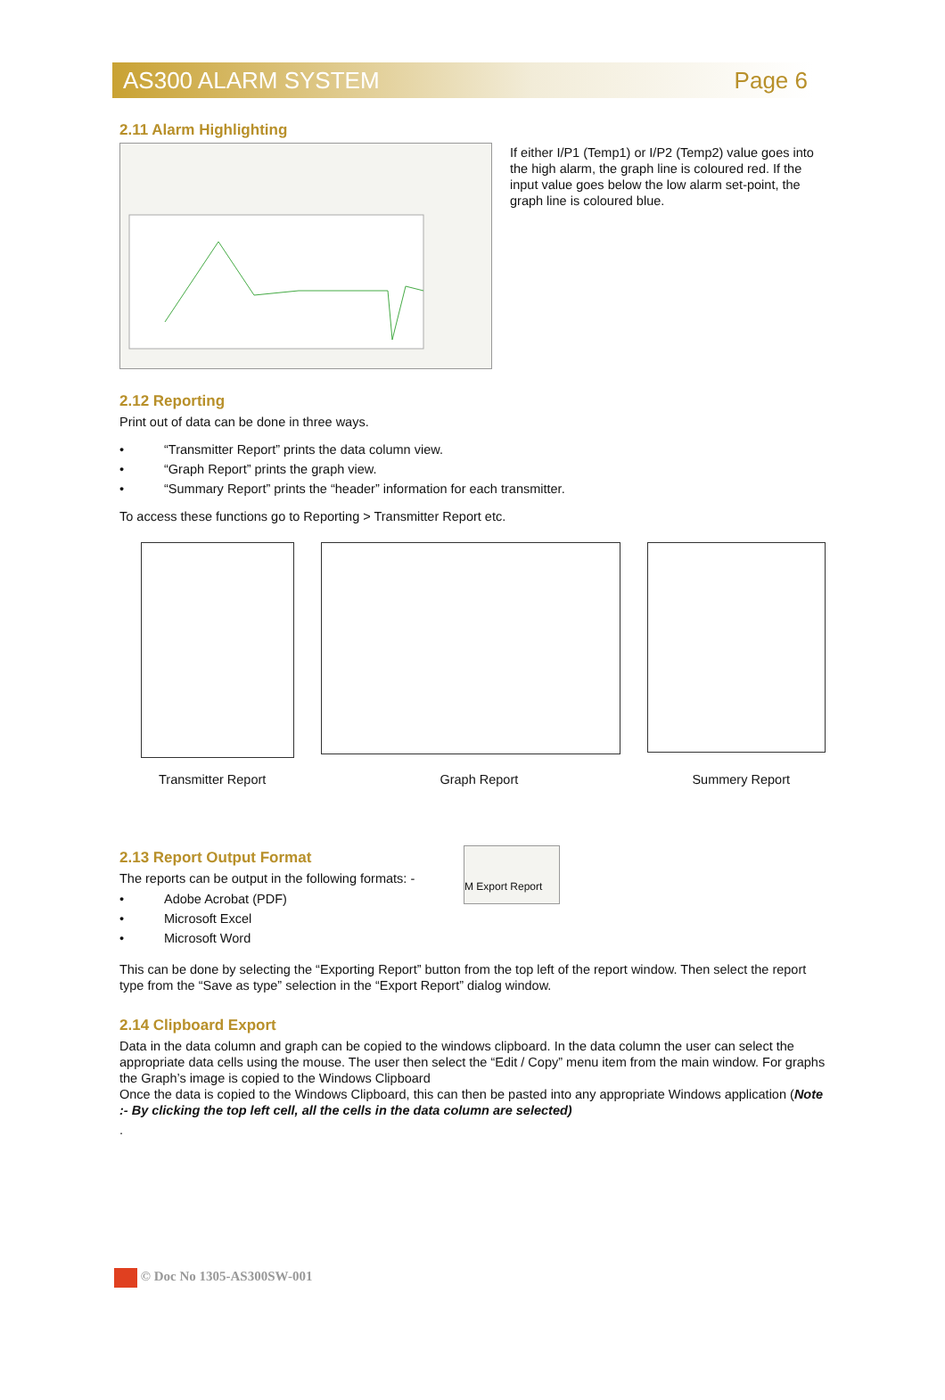AS300 ALARM SYSTEM Page 6
2.11 Alarm Highlighting
If either I/P1 (Temp1) or I/P2 (Temp2) value goes into the high alarm, the graph line is coloured red. If the input value goes below the low alarm set-point, the graph line is coloured blue.
2.12 Reporting
Print out of data can be done in three ways.
• “Transmitter Report” prints the data column view.
• “Graph Report” prints the graph view.
• “Summary Report” prints the “header” information for each transmitter.
To access these functions go to Reporting > Transmitter Report etc.
Transmitter Report Graph Report Summery Report
2.13 Report Output Format
The reports can be output in the following formats: -
• Adobe Acrobat (PDF)
• Microsoft Excel
• Microsoft Word
M Export Report
This can be done by selecting the “Exporting Report” button from the top left of the report window. Then select the report type from the “Save as type” selection in the “Export Report” dialog window.
2.14 Clipboard Export
Data in the data column and graph can be copied to the windows clipboard. In the data column the user can select the appropriate data cells using the mouse. The user then select the “Edit / Copy” menu item from the main window. For graphs the Graph’s image is copied to the Windows Clipboard
Once the data is copied to the Windows Clipboard, this can then be pasted into any appropriate Windows application (Note :- By clicking the top left cell, all the cells in the data column are selected)
.
© Doc No 1305-AS300SW-001